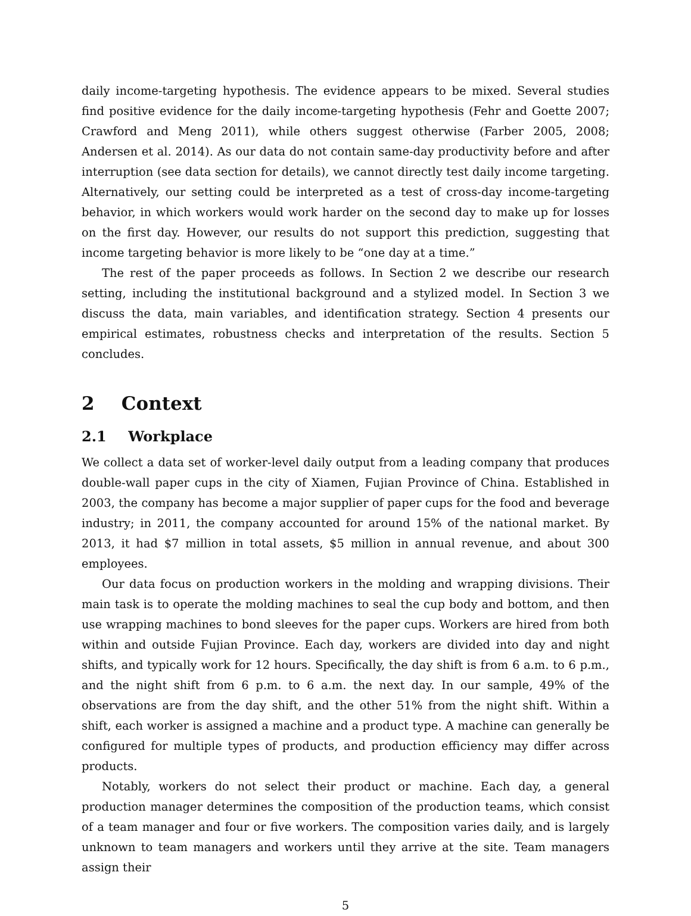daily income-targeting hypothesis. The evidence appears to be mixed. Several studies find positive evidence for the daily income-targeting hypothesis (Fehr and Goette 2007; Crawford and Meng 2011), while others suggest otherwise (Farber 2005, 2008; Andersen et al. 2014). As our data do not contain same-day productivity before and after interruption (see data section for details), we cannot directly test daily income targeting. Alternatively, our setting could be interpreted as a test of cross-day income-targeting behavior, in which workers would work harder on the second day to make up for losses on the first day. However, our results do not support this prediction, suggesting that income targeting behavior is more likely to be “one day at a time.”
The rest of the paper proceeds as follows. In Section 2 we describe our research setting, including the institutional background and a stylized model. In Section 3 we discuss the data, main variables, and identification strategy. Section 4 presents our empirical estimates, robustness checks and interpretation of the results. Section 5 concludes.
2 Context
2.1 Workplace
We collect a data set of worker-level daily output from a leading company that produces double-wall paper cups in the city of Xiamen, Fujian Province of China. Established in 2003, the company has become a major supplier of paper cups for the food and beverage industry; in 2011, the company accounted for around 15% of the national market. By 2013, it had $7 million in total assets, $5 million in annual revenue, and about 300 employees.
Our data focus on production workers in the molding and wrapping divisions. Their main task is to operate the molding machines to seal the cup body and bottom, and then use wrapping machines to bond sleeves for the paper cups. Workers are hired from both within and outside Fujian Province. Each day, workers are divided into day and night shifts, and typically work for 12 hours. Specifically, the day shift is from 6 a.m. to 6 p.m., and the night shift from 6 p.m. to 6 a.m. the next day. In our sample, 49% of the observations are from the day shift, and the other 51% from the night shift. Within a shift, each worker is assigned a machine and a product type. A machine can generally be configured for multiple types of products, and production efficiency may differ across products.
Notably, workers do not select their product or machine. Each day, a general production manager determines the composition of the production teams, which consist of a team manager and four or five workers. The composition varies daily, and is largely unknown to team managers and workers until they arrive at the site. Team managers assign their
5